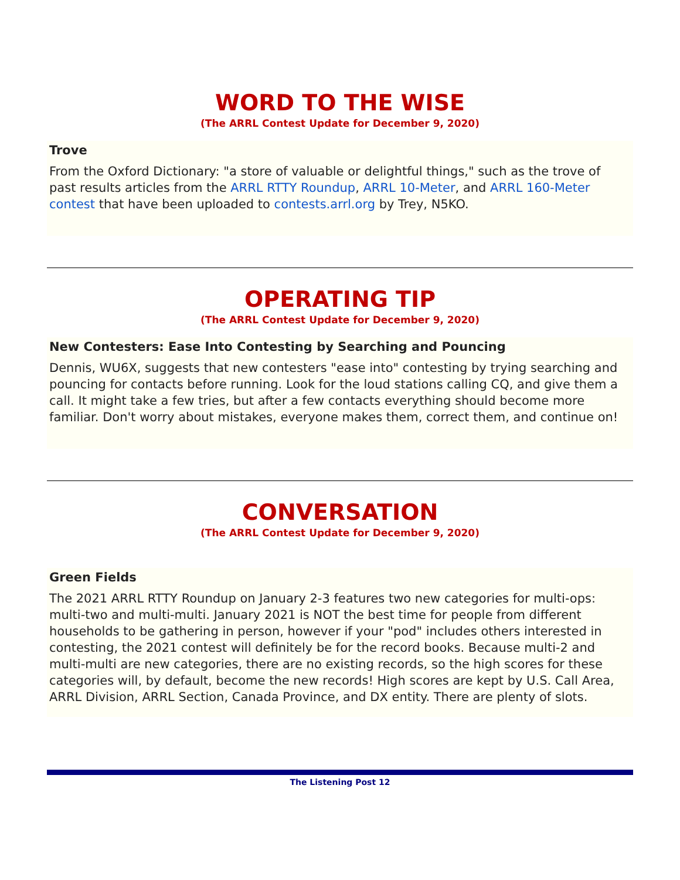WORD TO THE WISE
(The ARRL Contest Update for December 9, 2020)
Trove
From the Oxford Dictionary: "a store of valuable or delightful things," such as the trove of past results articles from the ARRL RTTY Roundup, ARRL 10-Meter, and ARRL 160-Meter contest that have been uploaded to contests.arrl.org by Trey, N5KO.
OPERATING TIP
(The ARRL Contest Update for December 9, 2020)
New Contesters: Ease Into Contesting by Searching and Pouncing
Dennis, WU6X, suggests that new contesters "ease into" contesting by trying searching and pouncing for contacts before running. Look for the loud stations calling CQ, and give them a call. It might take a few tries, but after a few contacts everything should become more familiar. Don't worry about mistakes, everyone makes them, correct them, and continue on!
CONVERSATION
(The ARRL Contest Update for December 9, 2020)
Green Fields
The 2021 ARRL RTTY Roundup on January 2-3 features two new categories for multi-ops: multi-two and multi-multi. January 2021 is NOT the best time for people from different households to be gathering in person, however if your "pod" includes others interested in contesting, the 2021 contest will definitely be for the record books. Because multi-2 and multi-multi are new categories, there are no existing records, so the high scores for these categories will, by default, become the new records! High scores are kept by U.S. Call Area, ARRL Division, ARRL Section, Canada Province, and DX entity. There are plenty of slots.
The Listening Post 12